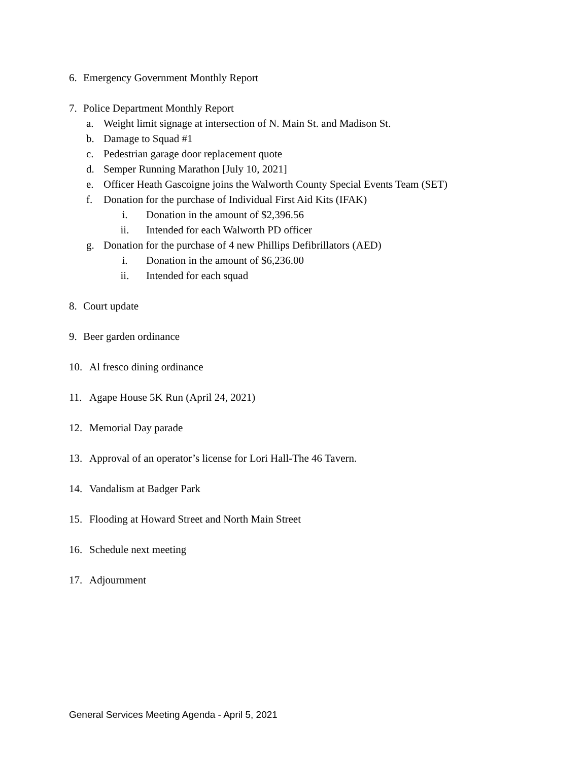6. Emergency Government Monthly Report
7. Police Department Monthly Report
a. Weight limit signage at intersection of N. Main St. and Madison St.
b. Damage to Squad #1
c. Pedestrian garage door replacement quote
d. Semper Running Marathon [July 10, 2021]
e. Officer Heath Gascoigne joins the Walworth County Special Events Team (SET)
f. Donation for the purchase of Individual First Aid Kits (IFAK)
i. Donation in the amount of $2,396.56
ii. Intended for each Walworth PD officer
g. Donation for the purchase of 4 new Phillips Defibrillators (AED)
i. Donation in the amount of $6,236.00
ii. Intended for each squad
8. Court update
9. Beer garden ordinance
10. Al fresco dining ordinance
11. Agape House 5K Run (April 24, 2021)
12. Memorial Day parade
13. Approval of an operator’s license for Lori Hall-The 46 Tavern.
14. Vandalism at Badger Park
15. Flooding at Howard Street and North Main Street
16. Schedule next meeting
17. Adjournment
General Services Meeting Agenda - April 5, 2021